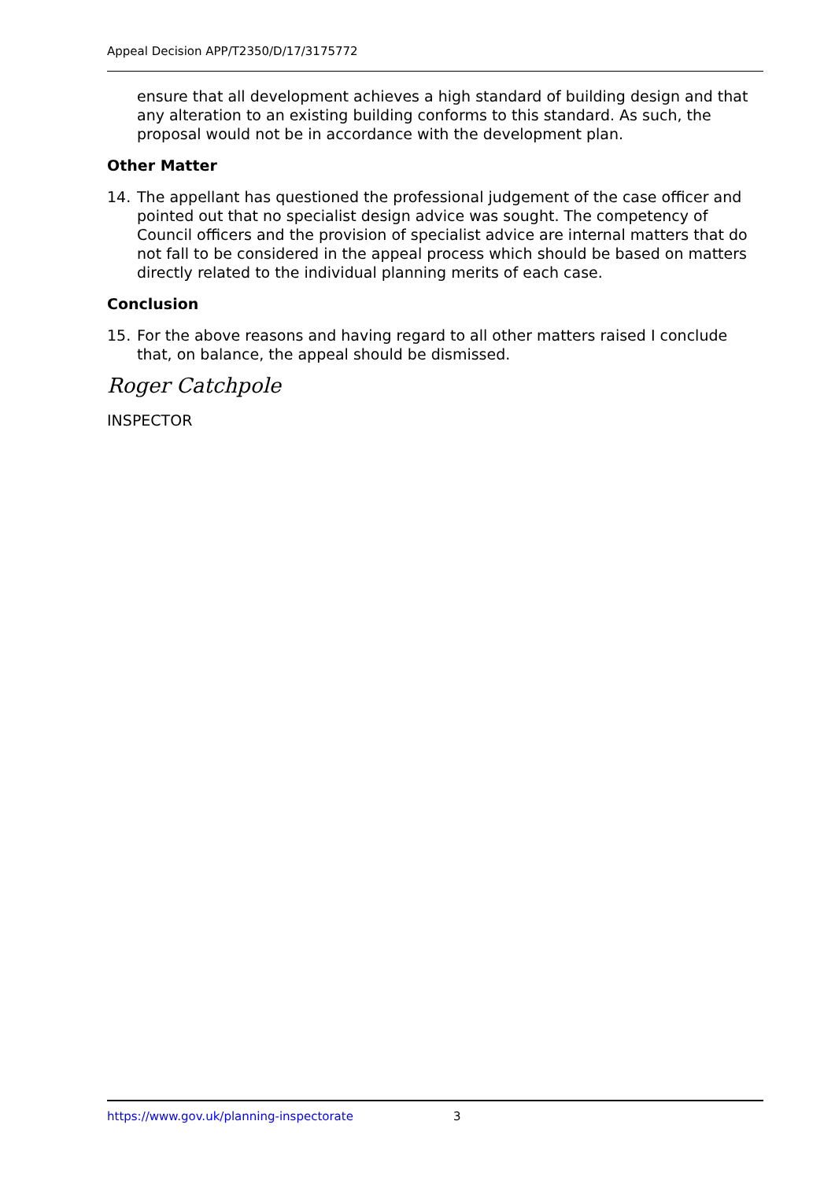Appeal Decision APP/T2350/D/17/3175772
ensure that all development achieves a high standard of building design and that any alteration to an existing building conforms to this standard. As such, the proposal would not be in accordance with the development plan.
Other Matter
14. The appellant has questioned the professional judgement of the case officer and pointed out that no specialist design advice was sought. The competency of Council officers and the provision of specialist advice are internal matters that do not fall to be considered in the appeal process which should be based on matters directly related to the individual planning merits of each case.
Conclusion
15. For the above reasons and having regard to all other matters raised I conclude that, on balance, the appeal should be dismissed.
Roger Catchpole
INSPECTOR
https://www.gov.uk/planning-inspectorate 3